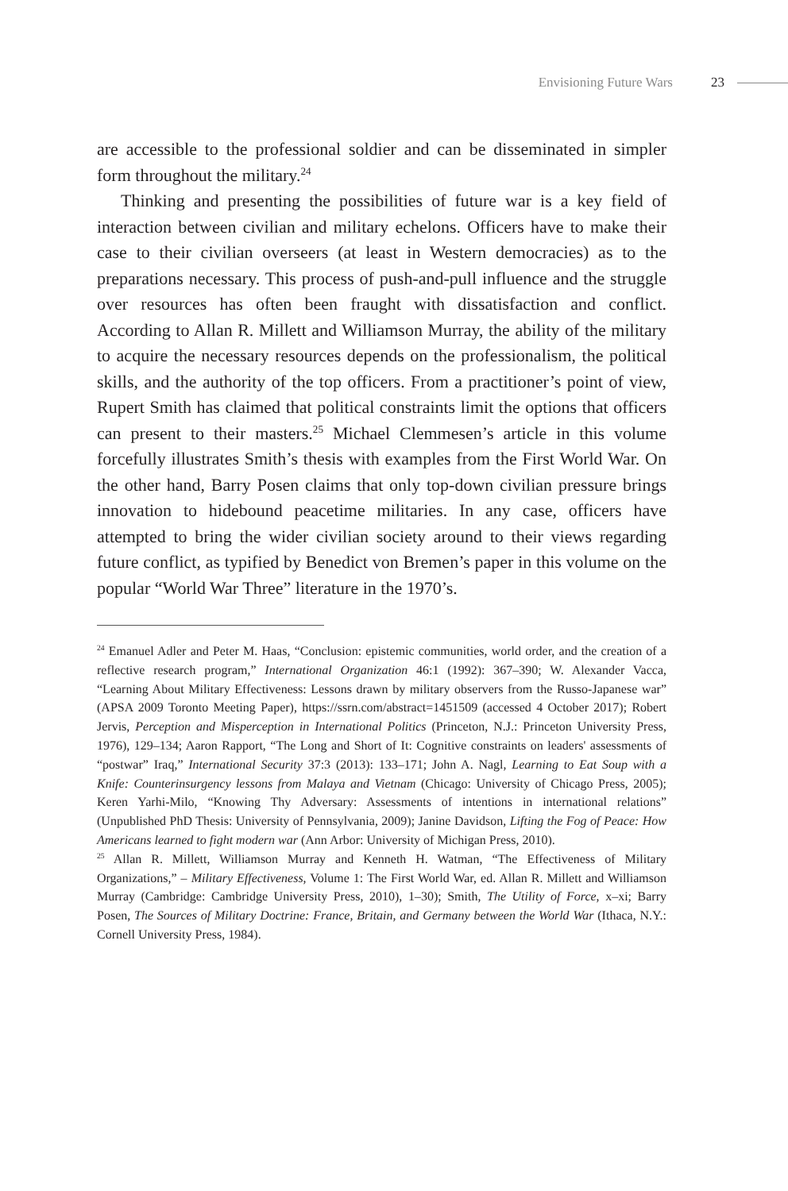Envisioning Future Wars 23
are accessible to the professional soldier and can be disseminated in simpler form throughout the military.<sup>24</sup>
Thinking and presenting the possibilities of future war is a key field of interaction between civilian and military echelons. Officers have to make their case to their civilian overseers (at least in Western democracies) as to the preparations necessary. This process of push-and-pull influence and the struggle over resources has often been fraught with dissatisfaction and conflict. According to Allan R. Millett and Williamson Murray, the ability of the military to acquire the necessary resources depends on the professionalism, the political skills, and the authority of the top officers. From a practitioner’s point of view, Rupert Smith has claimed that political constraints limit the options that officers can present to their masters.<sup>25</sup> Michael Clemmesen’s article in this volume forcefully illustrates Smith’s thesis with examples from the First World War. On the other hand, Barry Posen claims that only top-down civilian pressure brings innovation to hidebound peacetime militaries. In any case, officers have attempted to bring the wider civilian society around to their views regarding future conflict, as typified by Benedict von Bremen’s paper in this volume on the popular “World War Three” literature in the 1970’s.
<sup>24</sup> Emanuel Adler and Peter M. Haas, “Conclusion: epistemic communities, world order, and the creation of a reflective research program,” International Organization 46:1 (1992): 367–390; W. Alexander Vacca, “Learning About Military Effectiveness: Lessons drawn by military observers from the Russo-Japanese war” (APSA 2009 Toronto Meeting Paper), https://ssrn.com/abstract=1451509 (accessed 4 October 2017); Robert Jervis, Perception and Misperception in International Politics (Princeton, N.J.: Princeton University Press, 1976), 129–134; Aaron Rapport, “The Long and Short of It: Cognitive constraints on leaders' assessments of “postwar” Iraq,” International Security 37:3 (2013): 133–171; John A. Nagl, Learning to Eat Soup with a Knife: Counterinsurgency lessons from Malaya and Vietnam (Chicago: University of Chicago Press, 2005); Keren Yarhi-Milo, “Knowing Thy Adversary: Assessments of intentions in international relations” (Unpublished PhD Thesis: University of Pennsylvania, 2009); Janine Davidson, Lifting the Fog of Peace: How Americans learned to fight modern war (Ann Arbor: University of Michigan Press, 2010).
<sup>25</sup> Allan R. Millett, Williamson Murray and Kenneth H. Watman, “The Effectiveness of Military Organizations,” – Military Effectiveness, Volume 1: The First World War, ed. Allan R. Millett and Williamson Murray (Cambridge: Cambridge University Press, 2010), 1–30); Smith, The Utility of Force, x–xi; Barry Posen, The Sources of Military Doctrine: France, Britain, and Germany between the World War (Ithaca, N.Y.: Cornell University Press, 1984).